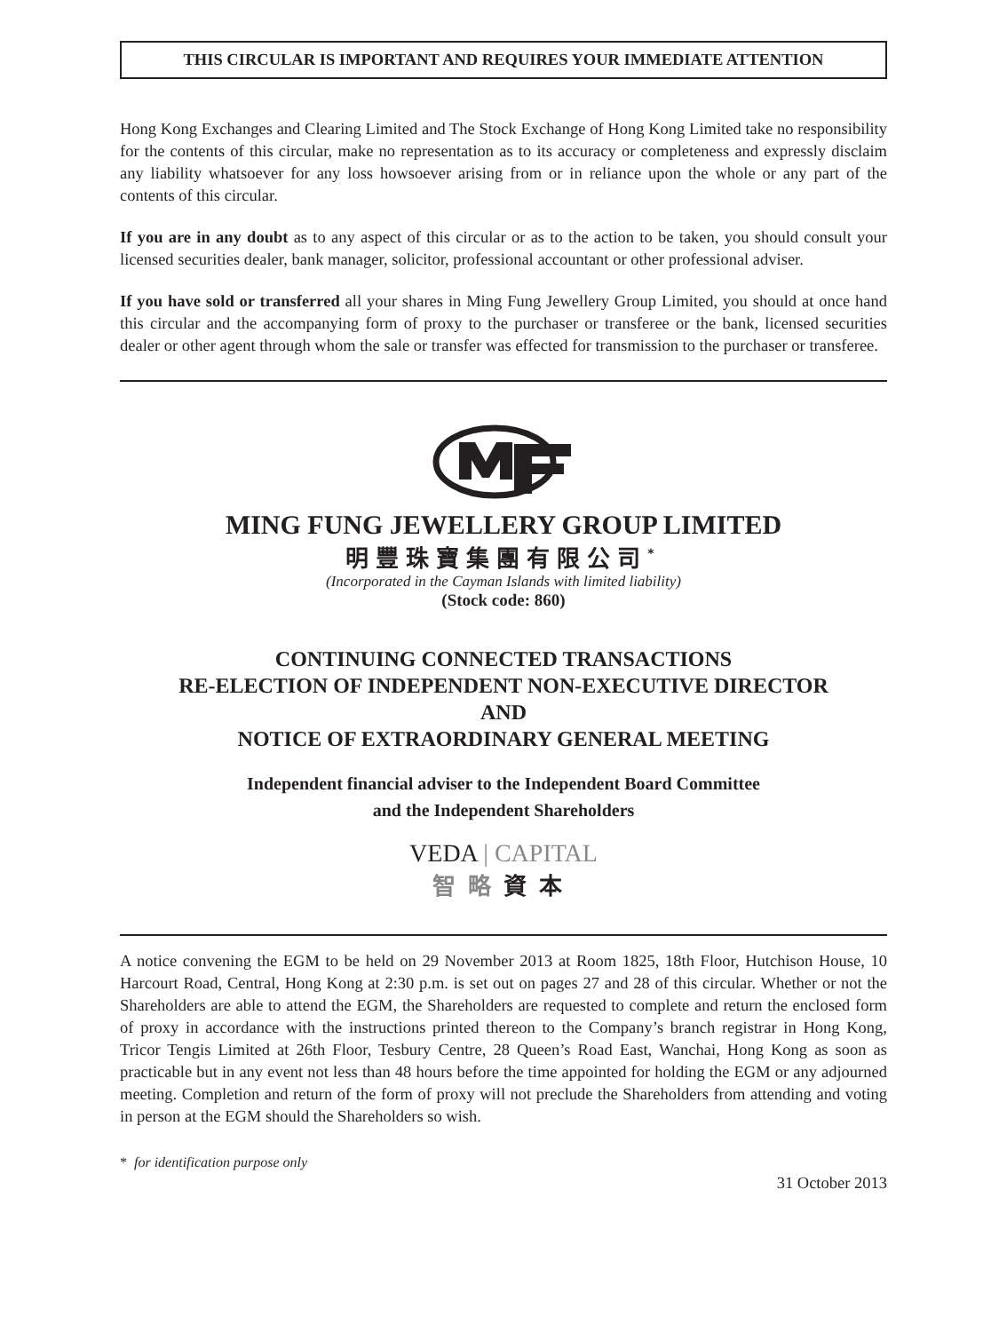THIS CIRCULAR IS IMPORTANT AND REQUIRES YOUR IMMEDIATE ATTENTION
Hong Kong Exchanges and Clearing Limited and The Stock Exchange of Hong Kong Limited take no responsibility for the contents of this circular, make no representation as to its accuracy or completeness and expressly disclaim any liability whatsoever for any loss howsoever arising from or in reliance upon the whole or any part of the contents of this circular.
If you are in any doubt as to any aspect of this circular or as to the action to be taken, you should consult your licensed securities dealer, bank manager, solicitor, professional accountant or other professional adviser.
If you have sold or transferred all your shares in Ming Fung Jewellery Group Limited, you should at once hand this circular and the accompanying form of proxy to the purchaser or transferee or the bank, licensed securities dealer or other agent through whom the sale or transfer was effected for transmission to the purchaser or transferee.
MING FUNG JEWELLERY GROUP LIMITED
明豐珠寶集團有限公司<sup>*</sup>
(Incorporated in the Cayman Islands with limited liability)
(Stock code: 860)
CONTINUING CONNECTED TRANSACTIONS
RE-ELECTION OF INDEPENDENT NON-EXECUTIVE DIRECTOR
AND
NOTICE OF EXTRAORDINARY GENERAL MEETING
Independent financial adviser to the Independent Board Committee
and the Independent Shareholders
VEDA | CAPITAL
智略資本
A notice convening the EGM to be held on 29 November 2013 at Room 1825, 18th Floor, Hutchison House, 10 Harcourt Road, Central, Hong Kong at 2:30 p.m. is set out on pages 27 and 28 of this circular. Whether or not the Shareholders are able to attend the EGM, the Shareholders are requested to complete and return the enclosed form of proxy in accordance with the instructions printed thereon to the Company’s branch registrar in Hong Kong, Tricor Tengis Limited at 26th Floor, Tesbury Centre, 28 Queen’s Road East, Wanchai, Hong Kong as soon as practicable but in any event not less than 48 hours before the time appointed for holding the EGM or any adjourned meeting. Completion and return of the form of proxy will not preclude the Shareholders from attending and voting in person at the EGM should the Shareholders so wish.
* for identification purpose only
31 October 2013